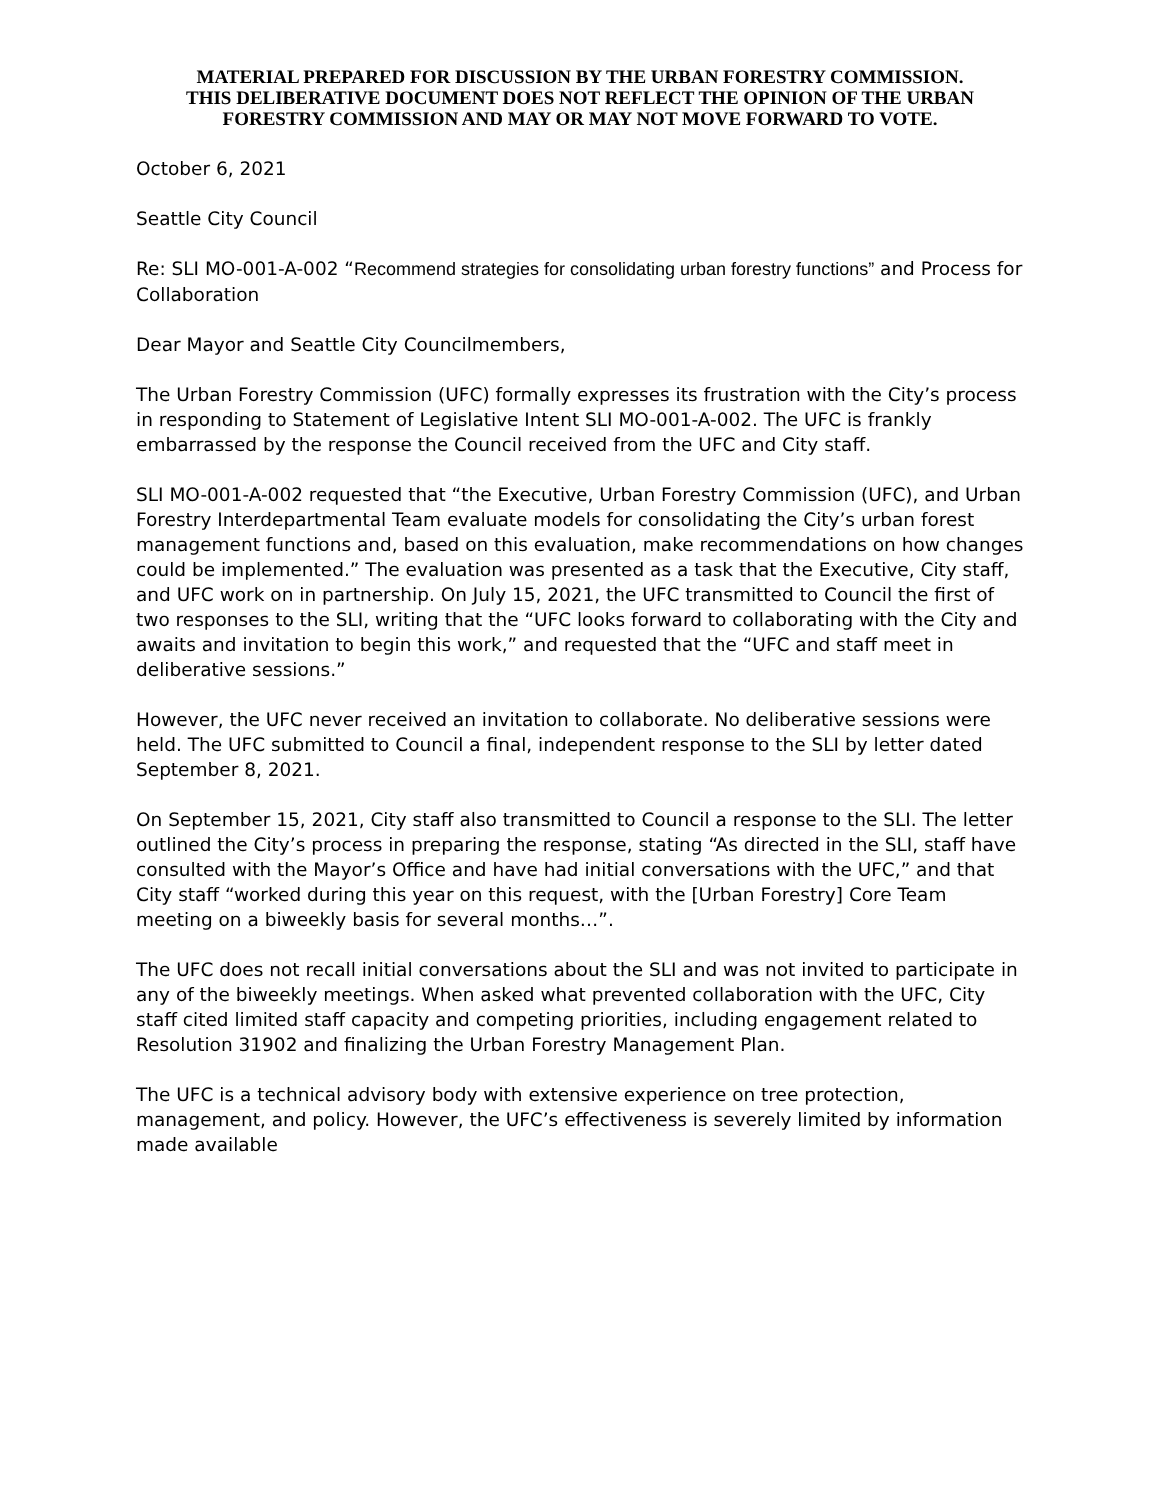MATERIAL PREPARED FOR DISCUSSION BY THE URBAN FORESTRY COMMISSION.
THIS DELIBERATIVE DOCUMENT DOES NOT REFLECT THE OPINION OF THE URBAN
FORESTRY COMMISSION AND MAY OR MAY NOT MOVE FORWARD TO VOTE.
October 6, 2021
Seattle City Council
Re: SLI MO-001-A-002 “Recommend strategies for consolidating urban forestry functions” and Process for Collaboration
Dear Mayor and Seattle City Councilmembers,
The Urban Forestry Commission (UFC) formally expresses its frustration with the City’s process in responding to Statement of Legislative Intent SLI MO-001-A-002. The UFC is frankly embarrassed by the response the Council received from the UFC and City staff.
SLI MO-001-A-002 requested that “the Executive, Urban Forestry Commission (UFC), and Urban Forestry Interdepartmental Team evaluate models for consolidating the City’s urban forest management functions and, based on this evaluation, make recommendations on how changes could be implemented.” The evaluation was presented as a task that the Executive, City staff, and UFC work on in partnership. On July 15, 2021, the UFC transmitted to Council the first of two responses to the SLI, writing that the “UFC looks forward to collaborating with the City and awaits and invitation to begin this work,” and requested that the “UFC and staff meet in deliberative sessions.”
However, the UFC never received an invitation to collaborate. No deliberative sessions were held. The UFC submitted to Council a final, independent response to the SLI by letter dated September 8, 2021.
On September 15, 2021, City staff also transmitted to Council a response to the SLI. The letter outlined the City’s process in preparing the response, stating “As directed in the SLI, staff have consulted with the Mayor’s Office and have had initial conversations with the UFC,” and that City staff “worked during this year on this request, with the [Urban Forestry] Core Team meeting on a biweekly basis for several months…”.
The UFC does not recall initial conversations about the SLI and was not invited to participate in any of the biweekly meetings. When asked what prevented collaboration with the UFC, City staff cited limited staff capacity and competing priorities, including engagement related to Resolution 31902 and finalizing the Urban Forestry Management Plan.
The UFC is a technical advisory body with extensive experience on tree protection, management, and policy. However, the UFC’s effectiveness is severely limited by information made available